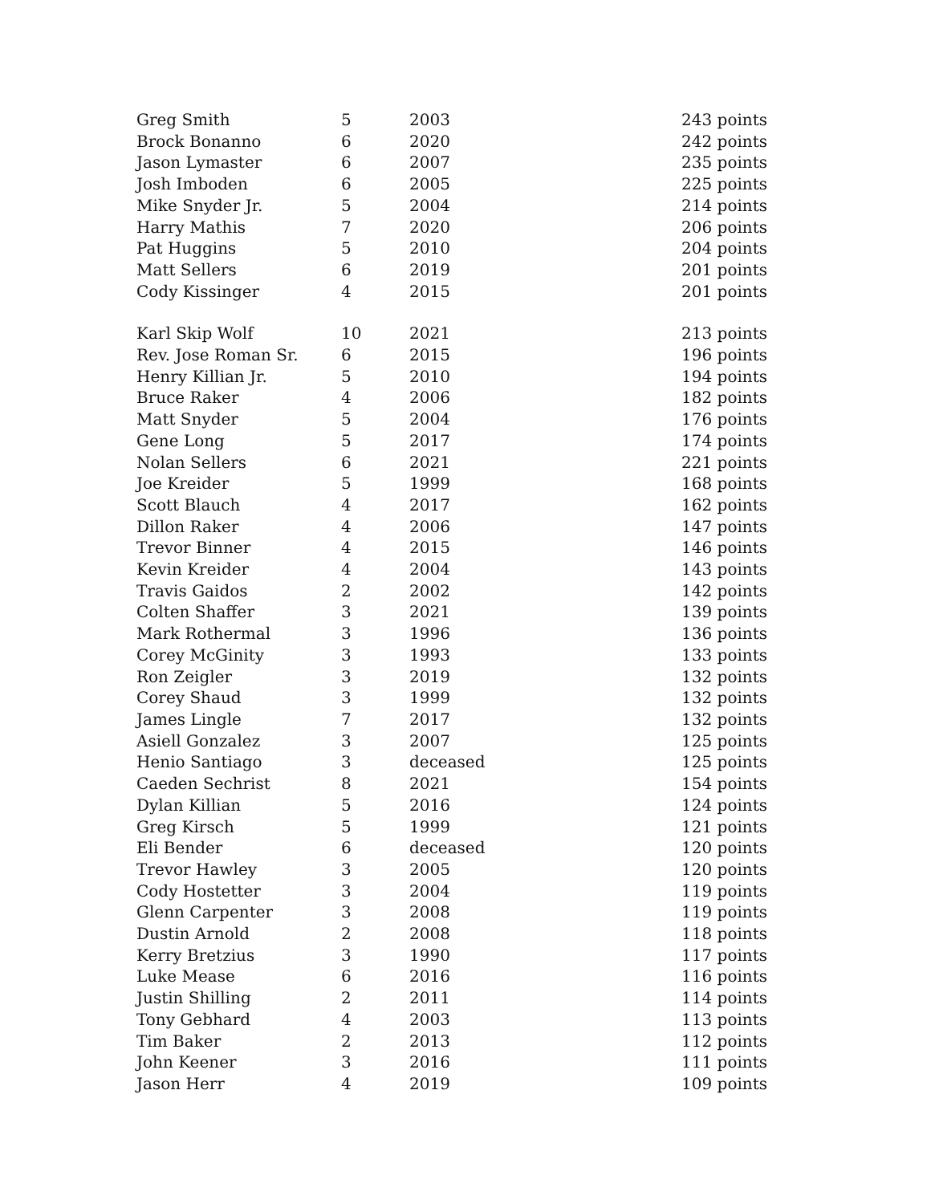| Greg Smith | 5 | 2003 | 243 points |
| Brock Bonanno | 6 | 2020 | 242 points |
| Jason Lymaster | 6 | 2007 | 235 points |
| Josh Imboden | 6 | 2005 | 225 points |
| Mike Snyder Jr. | 5 | 2004 | 214 points |
| Harry Mathis | 7 | 2020 | 206 points |
| Pat Huggins | 5 | 2010 | 204 points |
| Matt Sellers | 6 | 2019 | 201 points |
| Cody Kissinger | 4 | 2015 | 201 points |
| Karl Skip Wolf | 10 | 2021 | 213 points |
| Rev. Jose Roman Sr. | 6 | 2015 | 196 points |
| Henry Killian Jr. | 5 | 2010 | 194 points |
| Bruce Raker | 4 | 2006 | 182 points |
| Matt Snyder | 5 | 2004 | 176 points |
| Gene Long | 5 | 2017 | 174 points |
| Nolan Sellers | 6 | 2021 | 221 points |
| Joe Kreider | 5 | 1999 | 168 points |
| Scott Blauch | 4 | 2017 | 162 points |
| Dillon Raker | 4 | 2006 | 147 points |
| Trevor Binner | 4 | 2015 | 146 points |
| Kevin Kreider | 4 | 2004 | 143 points |
| Travis Gaidos | 2 | 2002 | 142 points |
| Colten Shaffer | 3 | 2021 | 139 points |
| Mark Rothermal | 3 | 1996 | 136 points |
| Corey McGinity | 3 | 1993 | 133 points |
| Ron Zeigler | 3 | 2019 | 132 points |
| Corey Shaud | 3 | 1999 | 132 points |
| James Lingle | 7 | 2017 | 132 points |
| Asiell Gonzalez | 3 | 2007 | 125 points |
| Henio Santiago | 3 | deceased | 125 points |
| Caeden Sechrist | 8 | 2021 | 154 points |
| Dylan Killian | 5 | 2016 | 124 points |
| Greg Kirsch | 5 | 1999 | 121 points |
| Eli Bender | 6 | deceased | 120 points |
| Trevor Hawley | 3 | 2005 | 120 points |
| Cody Hostetter | 3 | 2004 | 119 points |
| Glenn Carpenter | 3 | 2008 | 119 points |
| Dustin Arnold | 2 | 2008 | 118 points |
| Kerry Bretzius | 3 | 1990 | 117 points |
| Luke Mease | 6 | 2016 | 116 points |
| Justin Shilling | 2 | 2011 | 114 points |
| Tony Gebhard | 4 | 2003 | 113 points |
| Tim Baker | 2 | 2013 | 112 points |
| John Keener | 3 | 2016 | 111 points |
| Jason Herr | 4 | 2019 | 109 points |